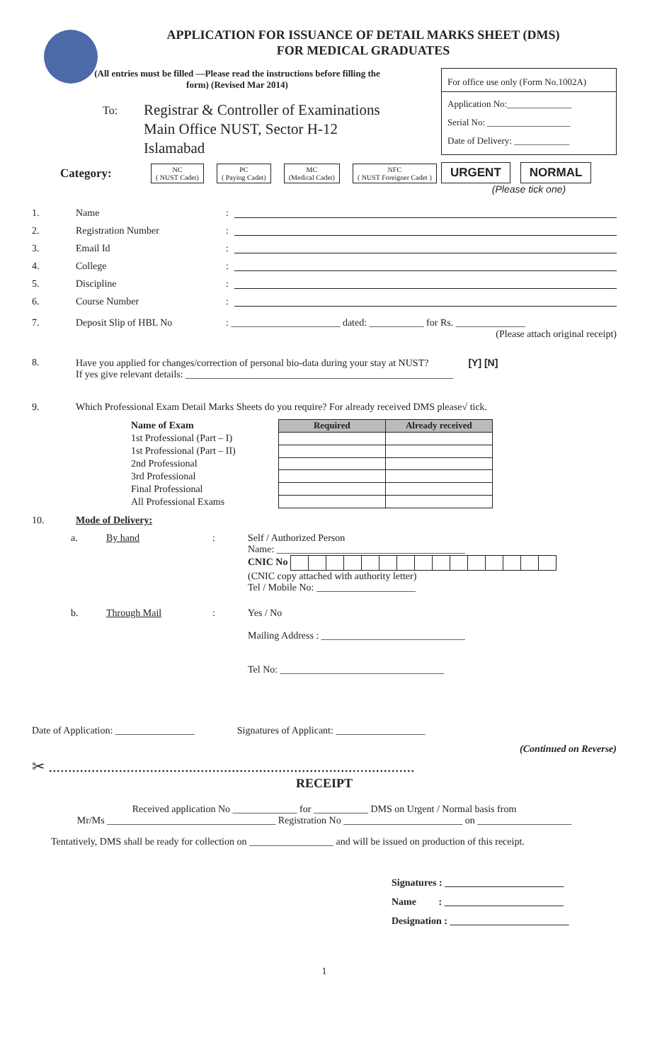APPLICATION FOR ISSUANCE OF DETAIL MARKS SHEET (DMS)
FOR MEDICAL GRADUATES
(All entries must be filled —Please read the instructions before filling the form) (Revised Mar 2014)
To:
Registrar & Controller of Examinations
Main Office NUST, Sector H-12
Islamabad
Category:
NC
( NUST Cadet)
PC
( Paying Cadet)
MC
(Medical Cadet)
NFC
( NUST Foreigner Cadet )
For office use only (Form No.1002A)
Application No:______________
Serial No: __________________
Date of Delivery: ____________
URGENT NORMAL
(Please tick one)
1. Name:
2. Registration Number:
3. Email Id:
4. College:
5. Discipline:
6. Course Number:
7. Deposit Slip of HBL No: ______________________ dated: ___________ for Rs. ______________
(Please attach original receipt)
8. Have you applied for changes/correction of personal bio-data during your stay at NUST? [Y] [N]
If yes give relevant details: ______________________________________________________
9. Which Professional Exam Detail Marks Sheets do you require? For already received DMS please√ tick.
Name of Exam
1st Professional (Part – I)
1st Professional (Part – II)
2nd Professional
3rd Professional
Final Professional
All Professional Exams
| Required | Already received |
| --- | --- |
10. Mode of Delivery:
a. By hand: Self / Authorized Person
Name: ______________________________________
CNIC No
(CNIC copy attached with authority letter)
Tel / Mobile No: ____________________
b. Through Mail: Yes / No
Mailing Address : _____________________________
Tel No: _________________________________
Date of Application: ________________ Signatures of Applicant: __________________
(Continued on Reverse)
✂ ..............................................................................................
RECEIPT
Received application No _____________ for ___________ DMS on Urgent / Normal basis from
Mr/Ms __________________________________ Registration No ________________________ on ___________________
Tentatively, DMS shall be ready for collection on _________________ and will be issued on production of this receipt.
Signatures : ________________________
Name : ________________________
Designation : ________________________
1